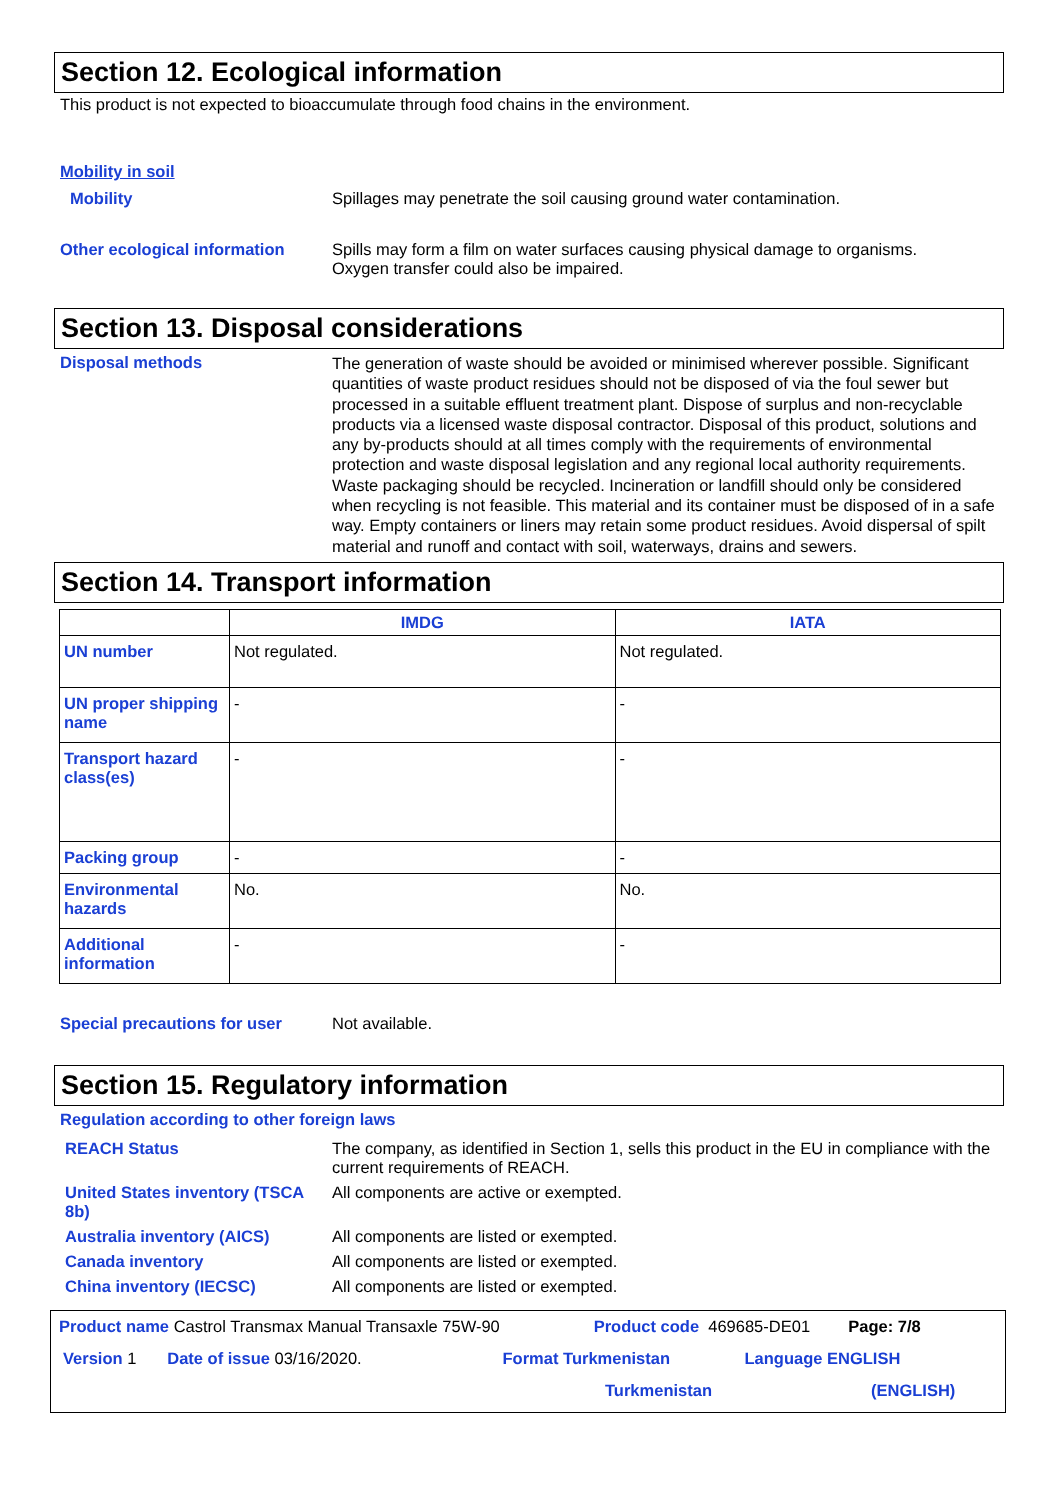Section 12. Ecological information
This product is not expected to bioaccumulate through food chains in the environment.
Mobility in soil
Mobility Spillages may penetrate the soil causing ground water contamination.
Other ecological information
Spills may form a film on water surfaces causing physical damage to organisms.
Oxygen transfer could also be impaired.
Section 13. Disposal considerations
Disposal methods
The generation of waste should be avoided or minimised wherever possible. Significant quantities of waste product residues should not be disposed of via the foul sewer but processed in a suitable effluent treatment plant. Dispose of surplus and non-recyclable products via a licensed waste disposal contractor. Disposal of this product, solutions and any by-products should at all times comply with the requirements of environmental protection and waste disposal legislation and any regional local authority requirements. Waste packaging should be recycled. Incineration or landfill should only be considered when recycling is not feasible. This material and its container must be disposed of in a safe way. Empty containers or liners may retain some product residues. Avoid dispersal of spilt material and runoff and contact with soil, waterways, drains and sewers.
Section 14. Transport information
| | IMDG | IATA |
| --- | --- | --- |
| UN number | Not regulated. | Not regulated. |
| UN proper shipping name | - | - |
| Transport hazard class(es) | - | - |
| Packing group | - | - |
| Environmental hazards | No. | No. |
| Additional information | - | - |
Special precautions for user
Not available.
Section 15. Regulatory information
Regulation according to other foreign laws
REACH Status The company, as identified in Section 1, sells this product in the EU in compliance with the current requirements of REACH.
United States inventory (TSCA 8b)
All components are active or exempted.
Australia inventory (AICS) All components are listed or exempted.
Canada inventory All components are listed or exempted.
China inventory (IECSC) All components are listed or exempted.
Product name Castrol Transmax Manual Transaxle 75W-90 Product code 469685-DE01 Page: 7/8
Version 1 Date of issue 03/16/2020. Format Turkmenistan Language ENGLISH
Turkmenistan (ENGLISH)